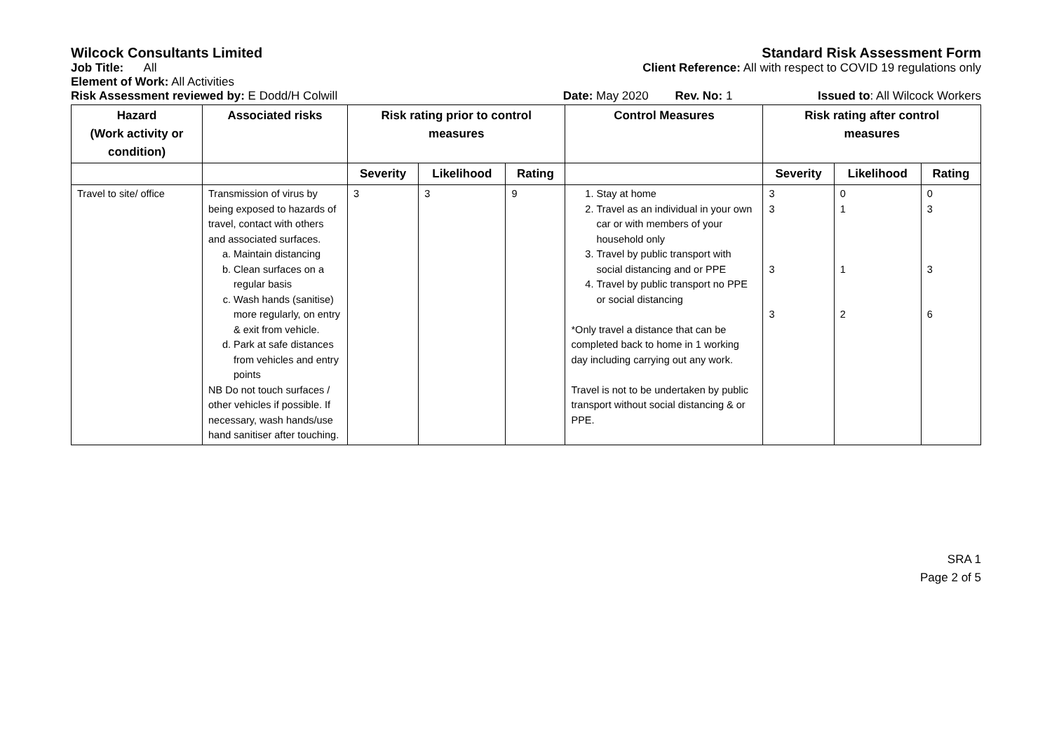Wilcock Consultants Limited Standard Risk Assessment Form
Job Title: All Client Reference: All with respect to COVID 19 regulations only
Element of Work: All Activities
Risk Assessment reviewed by: E Dodd/H Colwill Date: May 2020 Rev. No: 1 Issued to: All Wilcock Workers
| Hazard (Work activity or condition) | Associated risks | Risk rating prior to control measures | | | Control Measures | Risk rating after control measures | | |
| --- | --- | --- | --- | --- | --- | --- | --- | --- |
| | | Severity | Likelihood | Rating | | Severity | Likelihood | Rating |
| Travel to site/ office | Transmission of virus by being exposed to hazards of travel, contact with others and associated surfaces. a. Maintain distancing b. Clean surfaces on a regular basis c. Wash hands (sanitise) more regularly, on entry & exit from vehicle. d. Park at safe distances from vehicles and entry points NB Do not touch surfaces / other vehicles if possible. If necessary, wash hands/use hand sanitiser after touching. | 3 | 3 | 9 | 1. Stay at home 2. Travel as an individual in your own car or with members of your household only 3. Travel by public transport with social distancing and or PPE 4. Travel by public transport no PPE or social distancing *Only travel a distance that can be completed back to home in 1 working day including carrying out any work. Travel is not to be undertaken by public transport without social distancing & or PPE. | 3 3 3 3 | 0 1 1 2 | 0 3 3 6 |
SRA 1
Page 2 of 5